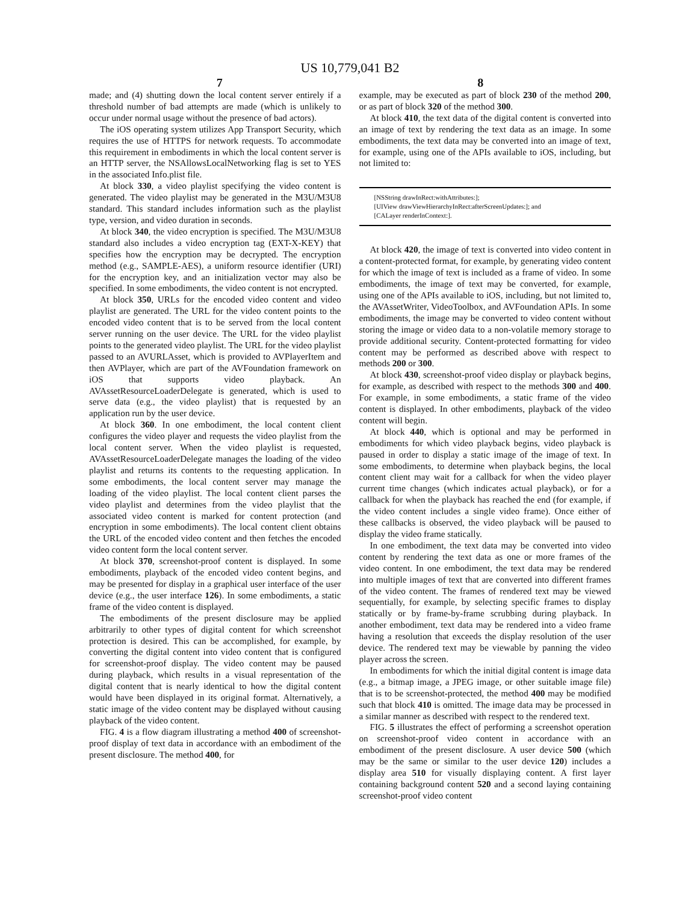US 10,779,041 B2
7 8
made; and (4) shutting down the local content server entirely if a threshold number of bad attempts are made (which is unlikely to occur under normal usage without the presence of bad actors).
The iOS operating system utilizes App Transport Security, which requires the use of HTTPS for network requests. To accommodate this requirement in embodiments in which the local content server is an HTTP server, the NSAllowsLocalNetworking flag is set to YES in the associated Info.plist file.
At block 330, a video playlist specifying the video content is generated. The video playlist may be generated in the M3U/M3U8 standard. This standard includes information such as the playlist type, version, and video duration in seconds.
At block 340, the video encryption is specified. The M3U/M3U8 standard also includes a video encryption tag (EXT-X-KEY) that specifies how the encryption may be decrypted. The encryption method (e.g., SAMPLE-AES), a uniform resource identifier (URI) for the encryption key, and an initialization vector may also be specified. In some embodiments, the video content is not encrypted.
At block 350, URLs for the encoded video content and video playlist are generated. The URL for the video content points to the encoded video content that is to be served from the local content server running on the user device. The URL for the video playlist points to the generated video playlist. The URL for the video playlist passed to an AVURLAsset, which is provided to AVPlayerItem and then AVPlayer, which are part of the AVFoundation framework on iOS that supports video playback. An AVAssetResourceLoaderDelegate is generated, which is used to serve data (e.g., the video playlist) that is requested by an application run by the user device.
At block 360. In one embodiment, the local content client configures the video player and requests the video playlist from the local content server. When the video playlist is requested, AVAssetResourceLoaderDelegate manages the loading of the video playlist and returns its contents to the requesting application. In some embodiments, the local content server may manage the loading of the video playlist. The local content client parses the video playlist and determines from the video playlist that the associated video content is marked for content protection (and encryption in some embodiments). The local content client obtains the URL of the encoded video content and then fetches the encoded video content form the local content server.
At block 370, screenshot-proof content is displayed. In some embodiments, playback of the encoded video content begins, and may be presented for display in a graphical user interface of the user device (e.g., the user interface 126). In some embodiments, a static frame of the video content is displayed.
The embodiments of the present disclosure may be applied arbitrarily to other types of digital content for which screenshot protection is desired. This can be accomplished, for example, by converting the digital content into video content that is configured for screenshot-proof display. The video content may be paused during playback, which results in a visual representation of the digital content that is nearly identical to how the digital content would have been displayed in its original format. Alternatively, a static image of the video content may be displayed without causing playback of the video content.
FIG. 4 is a flow diagram illustrating a method 400 of screenshot-proof display of text data in accordance with an embodiment of the present disclosure. The method 400, for
example, may be executed as part of block 230 of the method 200, or as part of block 320 of the method 300.
At block 410, the text data of the digital content is converted into an image of text by rendering the text data as an image. In some embodiments, the text data may be converted into an image of text, for example, using one of the APIs available to iOS, including, but not limited to:
[NSString drawInRect:withAttributes:];
[UIView drawViewHierarchyInRect:afterScreenUpdates:]; and
[CALayer renderInContext:].
At block 420, the image of text is converted into video content in a content-protected format, for example, by generating video content for which the image of text is included as a frame of video. In some embodiments, the image of text may be converted, for example, using one of the APIs available to iOS, including, but not limited to, the AVAssetWriter, VideoToolbox, and AVFoundation APIs. In some embodiments, the image may be converted to video content without storing the image or video data to a non-volatile memory storage to provide additional security. Content-protected formatting for video content may be performed as described above with respect to methods 200 or 300.
At block 430, screenshot-proof video display or playback begins, for example, as described with respect to the methods 300 and 400. For example, in some embodiments, a static frame of the video content is displayed. In other embodiments, playback of the video content will begin.
At block 440, which is optional and may be performed in embodiments for which video playback begins, video playback is paused in order to display a static image of the image of text. In some embodiments, to determine when playback begins, the local content client may wait for a callback for when the video player current time changes (which indicates actual playback), or for a callback for when the playback has reached the end (for example, if the video content includes a single video frame). Once either of these callbacks is observed, the video playback will be paused to display the video frame statically.
In one embodiment, the text data may be converted into video content by rendering the text data as one or more frames of the video content. In one embodiment, the text data may be rendered into multiple images of text that are converted into different frames of the video content. The frames of rendered text may be viewed sequentially, for example, by selecting specific frames to display statically or by frame-by-frame scrubbing during playback. In another embodiment, text data may be rendered into a video frame having a resolution that exceeds the display resolution of the user device. The rendered text may be viewable by panning the video player across the screen.
In embodiments for which the initial digital content is image data (e.g., a bitmap image, a JPEG image, or other suitable image file) that is to be screenshot-protected, the method 400 may be modified such that block 410 is omitted. The image data may be processed in a similar manner as described with respect to the rendered text.
FIG. 5 illustrates the effect of performing a screenshot operation on screenshot-proof video content in accordance with an embodiment of the present disclosure. A user device 500 (which may be the same or similar to the user device 120) includes a display area 510 for visually displaying content. A first layer containing background content 520 and a second laying containing screenshot-proof video content